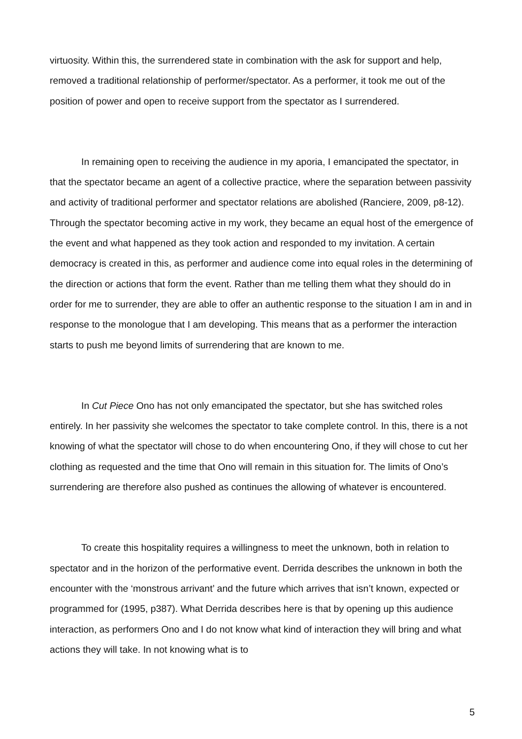virtuosity. Within this, the surrendered state in combination with the ask for support and help, removed a traditional relationship of performer/spectator. As a performer, it took me out of the position of power and open to receive support from the spectator as I surrendered.
In remaining open to receiving the audience in my aporia, I emancipated the spectator, in that the spectator became an agent of a collective practice, where the separation between passivity and activity of traditional performer and spectator relations are abolished (Ranciere, 2009, p8-12). Through the spectator becoming active in my work, they became an equal host of the emergence of the event and what happened as they took action and responded to my invitation. A certain democracy is created in this, as performer and audience come into equal roles in the determining of the direction or actions that form the event. Rather than me telling them what they should do in order for me to surrender, they are able to offer an authentic response to the situation I am in and in response to the monologue that I am developing. This means that as a performer the interaction starts to push me beyond limits of surrendering that are known to me.
In Cut Piece Ono has not only emancipated the spectator, but she has switched roles entirely. In her passivity she welcomes the spectator to take complete control. In this, there is a not knowing of what the spectator will chose to do when encountering Ono, if they will chose to cut her clothing as requested and the time that Ono will remain in this situation for. The limits of Ono’s surrendering are therefore also pushed as continues the allowing of whatever is encountered.
To create this hospitality requires a willingness to meet the unknown, both in relation to spectator and in the horizon of the performative event. Derrida describes the unknown in both the encounter with the ‘monstrous arrivant’ and the future which arrives that isn’t known, expected or programmed for (1995, p387). What Derrida describes here is that by opening up this audience interaction, as performers Ono and I do not know what kind of interaction they will bring and what actions they will take. In not knowing what is to
5